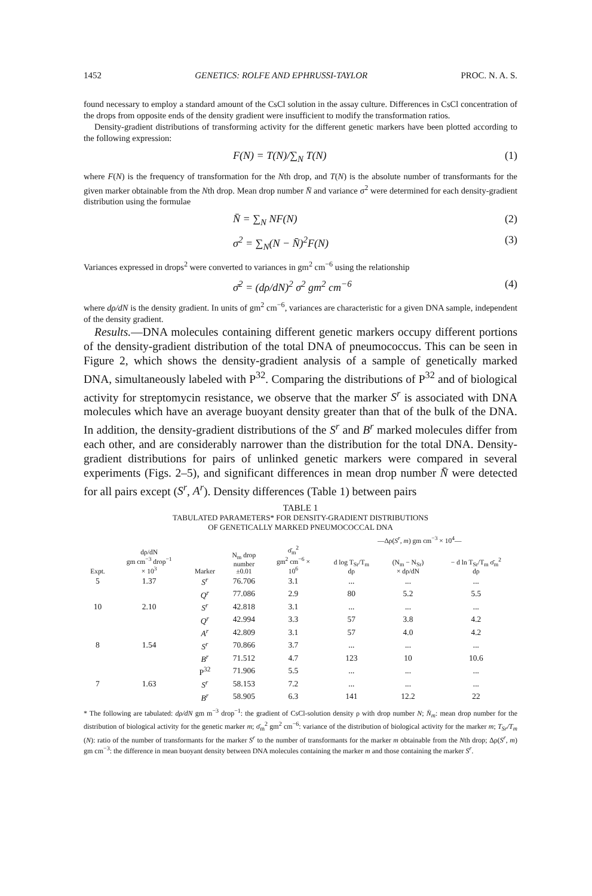1452 GENETICS: ROLFE AND EPHRUSSI-TAYLOR PROC. N. A. S.
found necessary to employ a standard amount of the CsCl solution in the assay culture. Differences in CsCl concentration of the drops from opposite ends of the density gradient were insufficient to modify the transformation ratios.
Density-gradient distributions of transforming activity for the different genetic markers have been plotted according to the following expression:
F(N) = T(N)/∑<sub>N</sub> T(N) (1)
where F(N) is the frequency of transformation for the Nth drop, and T(N) is the absolute number of transformants for the given marker obtainable from the Nth drop. Mean drop number N̄ and variance σ<sup>2</sup> were determined for each density-gradient distribution using the formulae
N̄ = ∑<sub>N</sub> NF(N) (2)
σ<sup>2</sup> = ∑<sub>N</sub>(N − N̄)<sup>2</sup>F(N) (3)
Variances expressed in drops<sup>2</sup> were converted to variances in gm<sup>2</sup> cm<sup>−6</sup> using the relationship
σ̄<sup>2</sup> = (dρ/dN)<sup>2</sup> σ<sup>2</sup> gm<sup>2</sup> cm<sup>−6</sup> (4)
where dρ/dN is the density gradient. In units of gm<sup>2</sup> cm<sup>−6</sup>, variances are characteristic for a given DNA sample, independent of the density gradient.
Results.—DNA molecules containing different genetic markers occupy different portions of the density-gradient distribution of the total DNA of pneumococcus. This can be seen in Figure 2, which shows the density-gradient analysis of a sample of genetically marked DNA, simultaneously labeled with P<sup>32</sup>. Comparing the distributions of P<sup>32</sup> and of biological activity for streptomycin resistance, we observe that the marker S<sup>r</sup> is associated with DNA molecules which have an average buoyant density greater than that of the bulk of the DNA. In addition, the density-gradient distributions of the S<sup>r</sup> and B<sup>r</sup> marked molecules differ from each other, and are considerably narrower than the distribution for the total DNA. Density-gradient distributions for pairs of unlinked genetic markers were compared in several experiments (Figs. 2–5), and significant differences in mean drop number N̄ were detected for all pairs except (S<sup>r</sup>, A<sup>r</sup>). Density differences (Table 1) between pairs
TABLE 1
TABULATED PARAMETERS* FOR DENSITY-GRADIENT DISTRIBUTIONS
OF GENETICALLY MARKED PNEUMOCOCCAL DNA
| | | | | | —Δρ( S<sup>r</sup>, m ) gm cm<sup>−3</sup> × 10<sup>4</sup>— | | |
| --- | --- | --- | --- | --- | --- | --- | --- |
| Expt. | dρ/dN gm cm<sup>−3</sup> drop<sup>−1</sup> × 10<sup>3</sup> | Marker | N<sub>m</sub> drop number ±0.01 | σ̄<sub>m</sub><sup>2</sup> gm<sup>2</sup> cm<sup>−6</sup> × 10<sup>6</sup> | d log T<sub>Sr</sub>/T<sub>m</sub> dρ | (N<sub>m</sub> − N<sub>Sr</sub>) × dρ/dN | − d ln T<sub>Sr</sub>/T<sub>m</sub> σ̄<sub>m</sub><sup>2</sup> dρ |
| 5 | 1.37 | S<sup>r</sup> | 76.706 | 3.1 | ... | ... | ... |
| | | Q<sup>r</sup> | 77.086 | 2.9 | 80 | 5.2 | 5.5 |
| 10 | 2.10 | S<sup>r</sup> | 42.818 | 3.1 | ... | ... | ... |
| | | Q<sup>r</sup> | 42.994 | 3.3 | 57 | 3.8 | 4.2 |
| | | A<sup>r</sup> | 42.809 | 3.1 | 57 | 4.0 | 4.2 |
| 8 | 1.54 | S<sup>r</sup> | 70.866 | 3.7 | ... | ... | ... |
| | | B<sup>r</sup> | 71.512 | 4.7 | 123 | 10 | 10.6 |
| | | P<sup>32</sup> | 71.906 | 5.5 | ... | ... | ... |
| 7 | 1.63 | S<sup>r</sup> | 58.153 | 7.2 | ... | ... | ... |
| | | B<sup>r</sup> | 58.905 | 6.3 | 141 | 12.2 | 22 |
* The following are tabulated: dρ/dN gm m<sup>−3</sup> drop<sup>−1</sup>: the gradient of CsCl-solution density ρ with drop number N; N̄<sub>m</sub>: mean drop number for the distribution of biological activity for the genetic marker m; σ̄<sub>m</sub><sup>2</sup> gm<sup>2</sup> cm<sup>−6</sup>: variance of the distribution of biological activity for the marker m; T<sub>Sr</sub>/T<sub>m</sub> (N): ratio of the number of transformants for the marker S<sup>r</sup> to the number of transformants for the marker m obtainable from the Nth drop; Δρ(S<sup>r</sup>, m) gm cm<sup>−3</sup>: the difference in mean buoyant density between DNA molecules containing the marker m and those containing the marker S<sup>r</sup>.